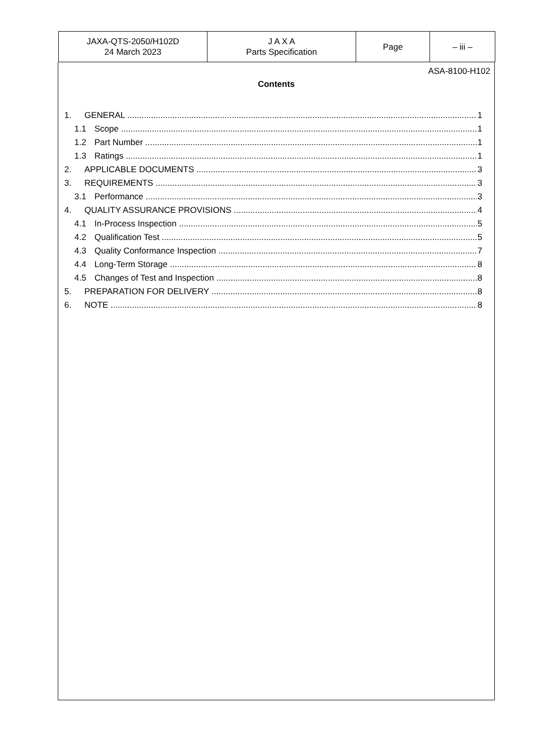| JAXA-QTS-2050/H102D 24 March 2023 | J A X A Parts Specification | Page | – iii – |
ASA-8100-H102
Contents
1. GENERAL 1
1.1 Scope 1
1.2 Part Number 1
1.3 Ratings 1
2. APPLICABLE DOCUMENTS 3
3. REQUIREMENTS 3
3.1 Performance 3
4. QUALITY ASSURANCE PROVISIONS 4
4.1 In-Process Inspection 5
4.2 Qualification Test 5
4.3 Quality Conformance Inspection 7
4.4 Long-Term Storage 8
4.5 Changes of Test and Inspection 8
5. PREPARATION FOR DELIVERY 8
6. NOTE 8